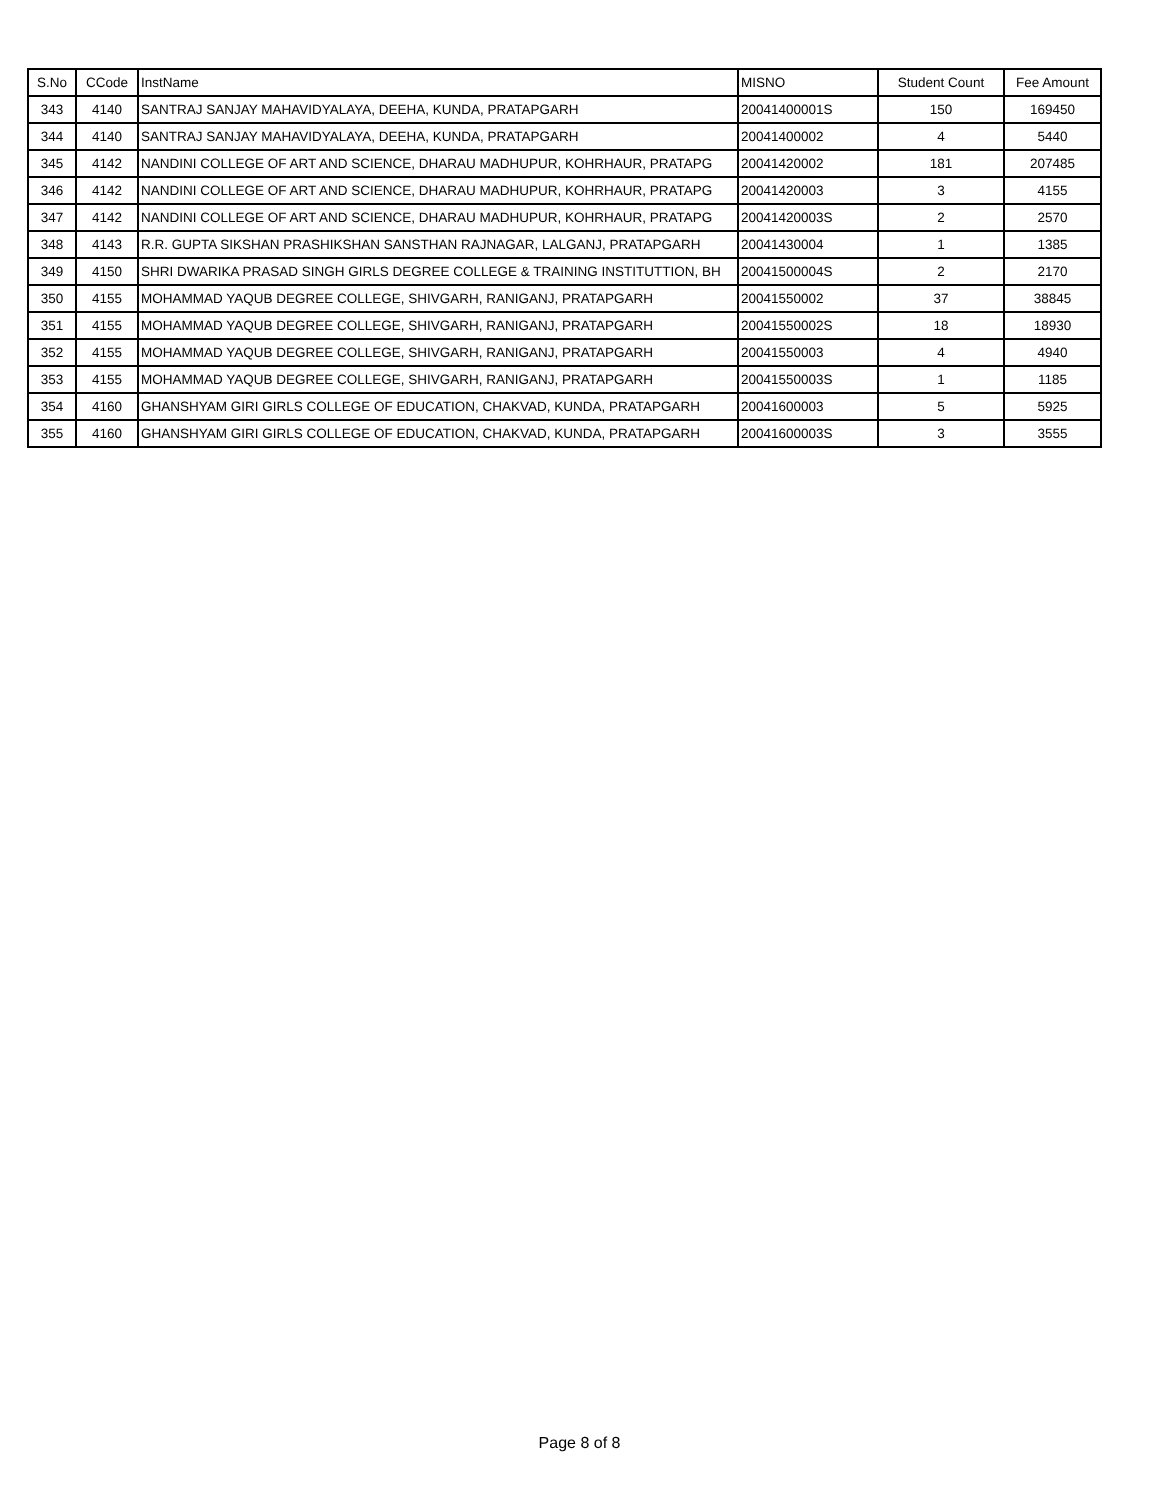| S.No | CCode | InstName | MISNO | Student Count | Fee Amount |
| --- | --- | --- | --- | --- | --- |
| 343 | 4140 | SANTRAJ SANJAY MAHAVIDYALAYA, DEEHA, KUNDA, PRATAPGARH | 20041400001S | 150 | 169450 |
| 344 | 4140 | SANTRAJ SANJAY MAHAVIDYALAYA, DEEHA, KUNDA, PRATAPGARH | 20041400002 | 4 | 5440 |
| 345 | 4142 | NANDINI COLLEGE OF ART AND SCIENCE, DHARAU MADHUPUR, KOHRHAUR, PRATAPG | 20041420002 | 181 | 207485 |
| 346 | 4142 | NANDINI COLLEGE OF ART AND SCIENCE, DHARAU MADHUPUR, KOHRHAUR, PRATAPG | 20041420003 | 3 | 4155 |
| 347 | 4142 | NANDINI COLLEGE OF ART AND SCIENCE, DHARAU MADHUPUR, KOHRHAUR, PRATAPG | 20041420003S | 2 | 2570 |
| 348 | 4143 | R.R. GUPTA SIKSHAN PRASHIKSHAN SANSTHAN RAJNAGAR, LALGANJ, PRATAPGARH | 20041430004 | 1 | 1385 |
| 349 | 4150 | SHRI DWARIKA PRASAD SINGH GIRLS DEGREE COLLEGE & TRAINING INSTITUTTION, BH | 20041500004S | 2 | 2170 |
| 350 | 4155 | MOHAMMAD YAQUB DEGREE COLLEGE, SHIVGARH, RANIGANJ, PRATAPGARH | 20041550002 | 37 | 38845 |
| 351 | 4155 | MOHAMMAD YAQUB DEGREE COLLEGE, SHIVGARH, RANIGANJ, PRATAPGARH | 20041550002S | 18 | 18930 |
| 352 | 4155 | MOHAMMAD YAQUB DEGREE COLLEGE, SHIVGARH, RANIGANJ, PRATAPGARH | 20041550003 | 4 | 4940 |
| 353 | 4155 | MOHAMMAD YAQUB DEGREE COLLEGE, SHIVGARH, RANIGANJ, PRATAPGARH | 20041550003S | 1 | 1185 |
| 354 | 4160 | GHANSHYAM GIRI GIRLS COLLEGE OF EDUCATION, CHAKVAD, KUNDA, PRATAPGARH | 20041600003 | 5 | 5925 |
| 355 | 4160 | GHANSHYAM GIRI GIRLS COLLEGE OF EDUCATION, CHAKVAD, KUNDA, PRATAPGARH | 20041600003S | 3 | 3555 |
Page 8 of 8